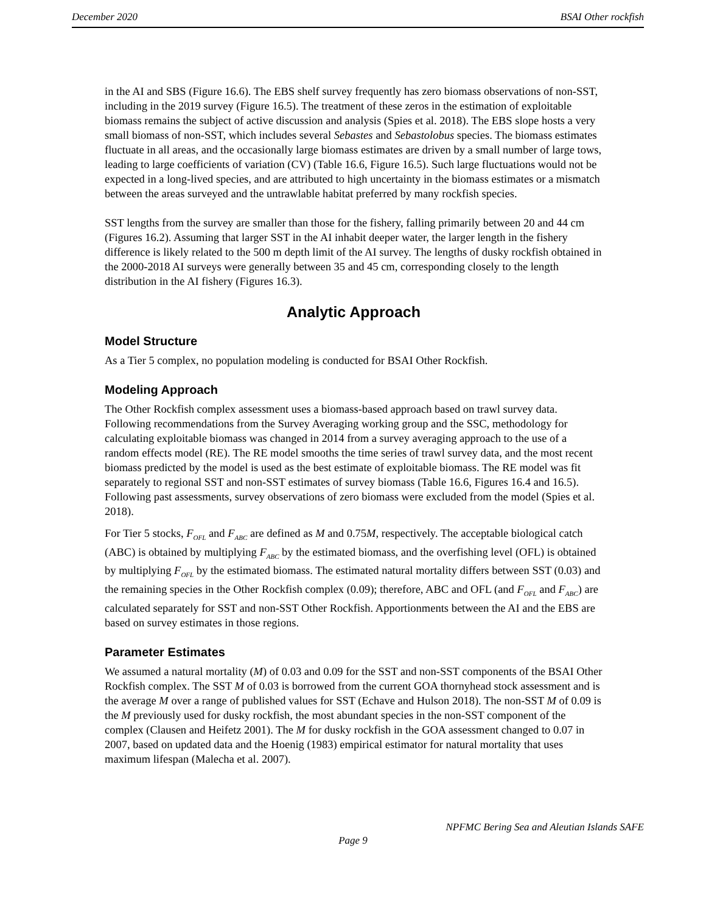December 2020 BSAI Other rockfish
in the AI and SBS (Figure 16.6). The EBS shelf survey frequently has zero biomass observations of non-SST, including in the 2019 survey (Figure 16.5). The treatment of these zeros in the estimation of exploitable biomass remains the subject of active discussion and analysis (Spies et al. 2018). The EBS slope hosts a very small biomass of non-SST, which includes several Sebastes and Sebastolobus species. The biomass estimates fluctuate in all areas, and the occasionally large biomass estimates are driven by a small number of large tows, leading to large coefficients of variation (CV) (Table 16.6, Figure 16.5). Such large fluctuations would not be expected in a long-lived species, and are attributed to high uncertainty in the biomass estimates or a mismatch between the areas surveyed and the untrawlable habitat preferred by many rockfish species.
SST lengths from the survey are smaller than those for the fishery, falling primarily between 20 and 44 cm (Figures 16.2). Assuming that larger SST in the AI inhabit deeper water, the larger length in the fishery difference is likely related to the 500 m depth limit of the AI survey. The lengths of dusky rockfish obtained in the 2000-2018 AI surveys were generally between 35 and 45 cm, corresponding closely to the length distribution in the AI fishery (Figures 16.3).
Analytic Approach
Model Structure
As a Tier 5 complex, no population modeling is conducted for BSAI Other Rockfish.
Modeling Approach
The Other Rockfish complex assessment uses a biomass-based approach based on trawl survey data. Following recommendations from the Survey Averaging working group and the SSC, methodology for calculating exploitable biomass was changed in 2014 from a survey averaging approach to the use of a random effects model (RE). The RE model smooths the time series of trawl survey data, and the most recent biomass predicted by the model is used as the best estimate of exploitable biomass. The RE model was fit separately to regional SST and non-SST estimates of survey biomass (Table 16.6, Figures 16.4 and 16.5). Following past assessments, survey observations of zero biomass were excluded from the model (Spies et al. 2018).
For Tier 5 stocks, F<sub>OFL</sub> and F<sub>ABC</sub> are defined as M and 0.75M, respectively. The acceptable biological catch (ABC) is obtained by multiplying F<sub>ABC</sub> by the estimated biomass, and the overfishing level (OFL) is obtained by multiplying F<sub>OFL</sub> by the estimated biomass. The estimated natural mortality differs between SST (0.03) and the remaining species in the Other Rockfish complex (0.09); therefore, ABC and OFL (and F<sub>OFL</sub> and F<sub>ABC</sub>) are calculated separately for SST and non-SST Other Rockfish. Apportionments between the AI and the EBS are based on survey estimates in those regions.
Parameter Estimates
We assumed a natural mortality (M) of 0.03 and 0.09 for the SST and non-SST components of the BSAI Other Rockfish complex. The SST M of 0.03 is borrowed from the current GOA thornyhead stock assessment and is the average M over a range of published values for SST (Echave and Hulson 2018). The non-SST M of 0.09 is the M previously used for dusky rockfish, the most abundant species in the non-SST component of the complex (Clausen and Heifetz 2001). The M for dusky rockfish in the GOA assessment changed to 0.07 in 2007, based on updated data and the Hoenig (1983) empirical estimator for natural mortality that uses maximum lifespan (Malecha et al. 2007).
NPFMC Bering Sea and Aleutian Islands SAFE
Page 9